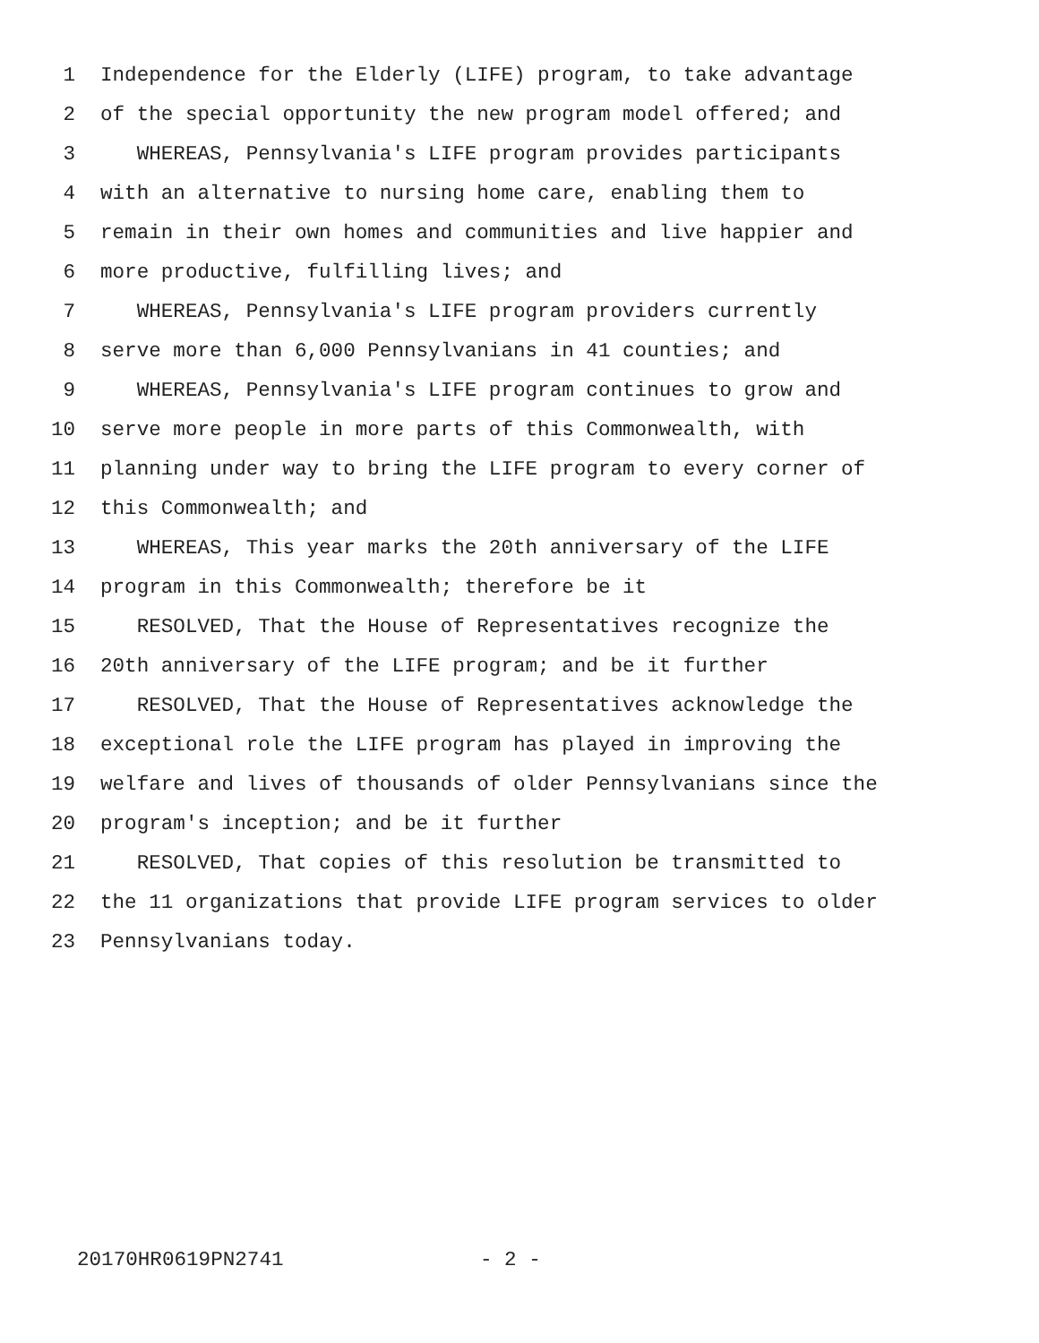1 Independence for the Elderly (LIFE) program, to take advantage
2 of the special opportunity the new program model offered; and
3 WHEREAS, Pennsylvania's LIFE program provides participants
4 with an alternative to nursing home care, enabling them to
5 remain in their own homes and communities and live happier and
6 more productive, fulfilling lives; and
7 WHEREAS, Pennsylvania's LIFE program providers currently
8 serve more than 6,000 Pennsylvanians in 41 counties; and
9 WHEREAS, Pennsylvania's LIFE program continues to grow and
10 serve more people in more parts of this Commonwealth, with
11 planning under way to bring the LIFE program to every corner of
12 this Commonwealth; and
13 WHEREAS, This year marks the 20th anniversary of the LIFE
14 program in this Commonwealth; therefore be it
15 RESOLVED, That the House of Representatives recognize the
16 20th anniversary of the LIFE program; and be it further
17 RESOLVED, That the House of Representatives acknowledge the
18 exceptional role the LIFE program has played in improving the
19 welfare and lives of thousands of older Pennsylvanians since the
20 program's inception; and be it further
21 RESOLVED, That copies of this resolution be transmitted to
22 the 11 organizations that provide LIFE program services to older
23 Pennsylvanians today.
20170HR0619PN2741 - 2 -